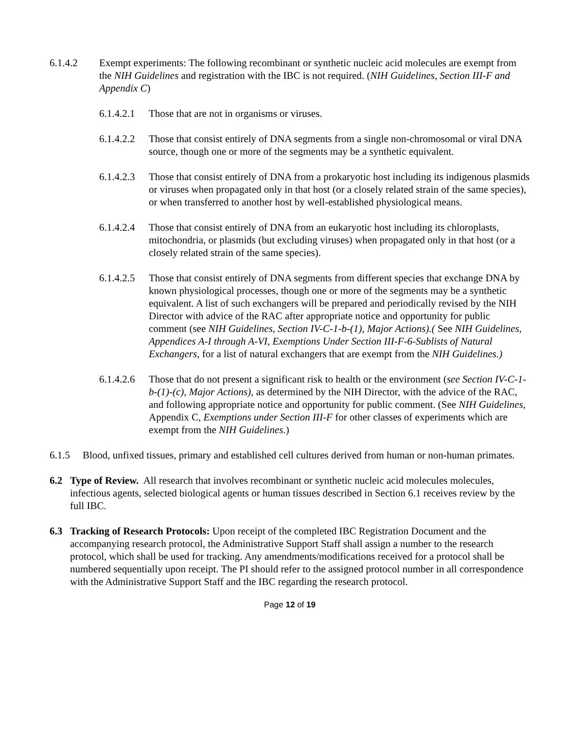6.1.4.2 Exempt experiments: The following recombinant or synthetic nucleic acid molecules are exempt from the NIH Guidelines and registration with the IBC is not required. (NIH Guidelines, Section III-F and Appendix C)
6.1.4.2.1
Those that are not in organisms or viruses.
6.1.4.2.2
Those that consist entirely of DNA segments from a single non-chromosomal or viral DNA source, though one or more of the segments may be a synthetic equivalent.
6.1.4.2.3
Those that consist entirely of DNA from a prokaryotic host including its indigenous plasmids or viruses when propagated only in that host (or a closely related strain of the same species), or when transferred to another host by well-established physiological means.
6.1.4.2.4
Those that consist entirely of DNA from an eukaryotic host including its chloroplasts, mitochondria, or plasmids (but excluding viruses) when propagated only in that host (or a closely related strain of the same species).
6.1.4.2.5
Those that consist entirely of DNA segments from different species that exchange DNA by known physiological processes, though one or more of the segments may be a synthetic equivalent. A list of such exchangers will be prepared and periodically revised by the NIH Director with advice of the RAC after appropriate notice and opportunity for public comment (see NIH Guidelines, Section IV-C-1-b-(1), Major Actions).( See NIH Guidelines, Appendices A-I through A-VI, Exemptions Under Section III-F-6-Sublists of Natural Exchangers, for a list of natural exchangers that are exempt from the NIH Guidelines.)
6.1.4.2.6
Those that do not present a significant risk to health or the environment (see Section IV-C-1-b-(1)-(c), Major Actions), as determined by the NIH Director, with the advice of the RAC, and following appropriate notice and opportunity for public comment. (See NIH Guidelines, Appendix C, Exemptions under Section III-F for other classes of experiments which are exempt from the NIH Guidelines.)
6.1.5 Blood, unfixed tissues, primary and established cell cultures derived from human or non-human primates.
6.2 Type of Review. All research that involves recombinant or synthetic nucleic acid molecules molecules, infectious agents, selected biological agents or human tissues described in Section 6.1 receives review by the full IBC.
6.3 Tracking of Research Protocols: Upon receipt of the completed IBC Registration Document and the accompanying research protocol, the Administrative Support Staff shall assign a number to the research protocol, which shall be used for tracking. Any amendments/modifications received for a protocol shall be numbered sequentially upon receipt. The PI should refer to the assigned protocol number in all correspondence with the Administrative Support Staff and the IBC regarding the research protocol.
Page 12 of 19